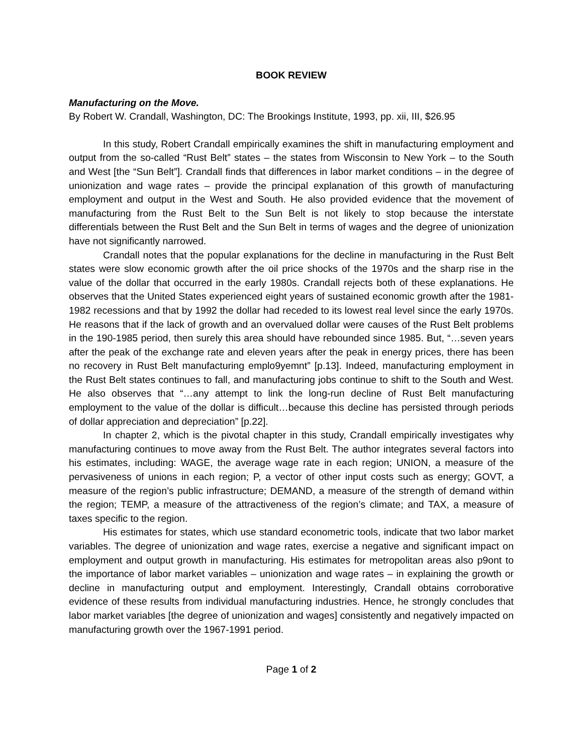BOOK REVIEW
Manufacturing on the Move.
By Robert W. Crandall, Washington, DC: The Brookings Institute, 1993, pp. xii, III, $26.95
In this study, Robert Crandall empirically examines the shift in manufacturing employment and output from the so-called “Rust Belt” states – the states from Wisconsin to New York – to the South and West [the “Sun Belt”]. Crandall finds that differences in labor market conditions – in the degree of unionization and wage rates – provide the principal explanation of this growth of manufacturing employment and output in the West and South. He also provided evidence that the movement of manufacturing from the Rust Belt to the Sun Belt is not likely to stop because the interstate differentials between the Rust Belt and the Sun Belt in terms of wages and the degree of unionization have not significantly narrowed.
Crandall notes that the popular explanations for the decline in manufacturing in the Rust Belt states were slow economic growth after the oil price shocks of the 1970s and the sharp rise in the value of the dollar that occurred in the early 1980s. Crandall rejects both of these explanations. He observes that the United States experienced eight years of sustained economic growth after the 1981-1982 recessions and that by 1992 the dollar had receded to its lowest real level since the early 1970s. He reasons that if the lack of growth and an overvalued dollar were causes of the Rust Belt problems in the 190-1985 period, then surely this area should have rebounded since 1985. But, “…seven years after the peak of the exchange rate and eleven years after the peak in energy prices, there has been no recovery in Rust Belt manufacturing emplo9yemnt” [p.13]. Indeed, manufacturing employment in the Rust Belt states continues to fall, and manufacturing jobs continue to shift to the South and West. He also observes that “…any attempt to link the long-run decline of Rust Belt manufacturing employment to the value of the dollar is difficult…because this decline has persisted through periods of dollar appreciation and depreciation” [p.22].
In chapter 2, which is the pivotal chapter in this study, Crandall empirically investigates why manufacturing continues to move away from the Rust Belt. The author integrates several factors into his estimates, including: WAGE, the average wage rate in each region; UNION, a measure of the pervasiveness of unions in each region; P, a vector of other input costs such as energy; GOVT, a measure of the region’s public infrastructure; DEMAND, a measure of the strength of demand within the region; TEMP, a measure of the attractiveness of the region’s climate; and TAX, a measure of taxes specific to the region.
His estimates for states, which use standard econometric tools, indicate that two labor market variables. The degree of unionization and wage rates, exercise a negative and significant impact on employment and output growth in manufacturing. His estimates for metropolitan areas also p9ont to the importance of labor market variables – unionization and wage rates – in explaining the growth or decline in manufacturing output and employment. Interestingly, Crandall obtains corroborative evidence of these results from individual manufacturing industries. Hence, he strongly concludes that labor market variables [the degree of unionization and wages] consistently and negatively impacted on manufacturing growth over the 1967-1991 period.
Page 1 of 2